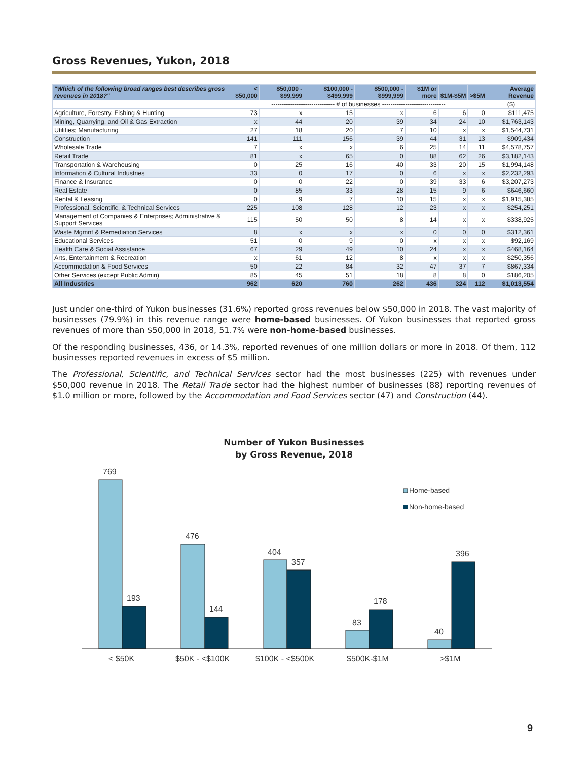Gross Revenues, Yukon, 2018
| "Which of the following broad ranges best describes gross revenues in 2018?" | < $50,000 | $50,000 - $99,999 | $100,000 - $499,999 | $500,000 - $999,999 | $1M or more | $1M-$5M | >$5M | Average Revenue |
| --- | --- | --- | --- | --- | --- | --- | --- | --- |
| | ------------------------------ # of businesses ------------------------------ | | | | | | | ($) |
| Agriculture, Forestry, Fishing & Hunting | 73 | x | 15 | x | 6 | 6 | 0 | $111,475 |
| Mining, Quarrying, and Oil & Gas Extraction | x | 44 | 20 | 39 | 34 | 24 | 10 | $1,763,143 |
| Utilities; Manufacturing | 27 | 18 | 20 | 7 | 10 | x | x | $1,544,731 |
| Construction | 141 | 111 | 156 | 39 | 44 | 31 | 13 | $909,434 |
| Wholesale Trade | 7 | x | x | 6 | 25 | 14 | 11 | $4,578,757 |
| Retail Trade | 81 | x | 65 | 0 | 88 | 62 | 26 | $3,182,143 |
| Transportation & Warehousing | 0 | 25 | 16 | 40 | 33 | 20 | 15 | $1,994,148 |
| Information & Cultural Industries | 33 | 0 | 17 | 0 | 6 | x | x | $2,232,293 |
| Finance & Insurance | 0 | 0 | 22 | 0 | 39 | 33 | 6 | $3,207,273 |
| Real Estate | 0 | 85 | 33 | 28 | 15 | 9 | 6 | $646,660 |
| Rental & Leasing | 0 | 9 | 7 | 10 | 15 | x | x | $1,915,385 |
| Professional, Scientific, & Technical Services | 225 | 108 | 128 | 12 | 23 | x | x | $254,251 |
| Management of Companies & Enterprises; Administrative & Support Services | 115 | 50 | 50 | 8 | 14 | x | x | $338,925 |
| Waste Mgmnt & Remediation Services | 8 | x | x | x | 0 | 0 | 0 | $312,361 |
| Educational Services | 51 | 0 | 9 | 0 | x | x | x | $92,169 |
| Health Care & Social Assistance | 67 | 29 | 49 | 10 | 24 | x | x | $468,164 |
| Arts, Entertainment & Recreation | x | 61 | 12 | 8 | x | x | x | $250,356 |
| Accommodation & Food Services | 50 | 22 | 84 | 32 | 47 | 37 | 7 | $867,334 |
| Other Services (except Public Admin) | 85 | 45 | 51 | 18 | 8 | 8 | 0 | $186,205 |
| All Industries | 962 | 620 | 760 | 262 | 436 | 324 | 112 | $1,013,554 |
Just under one-third of Yukon businesses (31.6%) reported gross revenues below $50,000 in 2018. The vast majority of businesses (79.9%) in this revenue range were home-based businesses. Of Yukon businesses that reported gross revenues of more than $50,000 in 2018, 51.7% were non-home-based businesses.
Of the responding businesses, 436, or 14.3%, reported revenues of one million dollars or more in 2018. Of them, 112 businesses reported revenues in excess of $5 million.
The Professional, Scientific, and Technical Services sector had the most businesses (225) with revenues under $50,000 revenue in 2018. The Retail Trade sector had the highest number of businesses (88) reporting revenues of $1.0 million or more, followed by the Accommodation and Food Services sector (47) and Construction (44).
Number of Yukon Businesses
by Gross Revenue, 2018
769
193
476
144
404
357
83
178
40
396
< $50K
$50K - <$100K
$100K - <$500K
$500K-$1M
>$1M
Home-based
Non-home-based
9